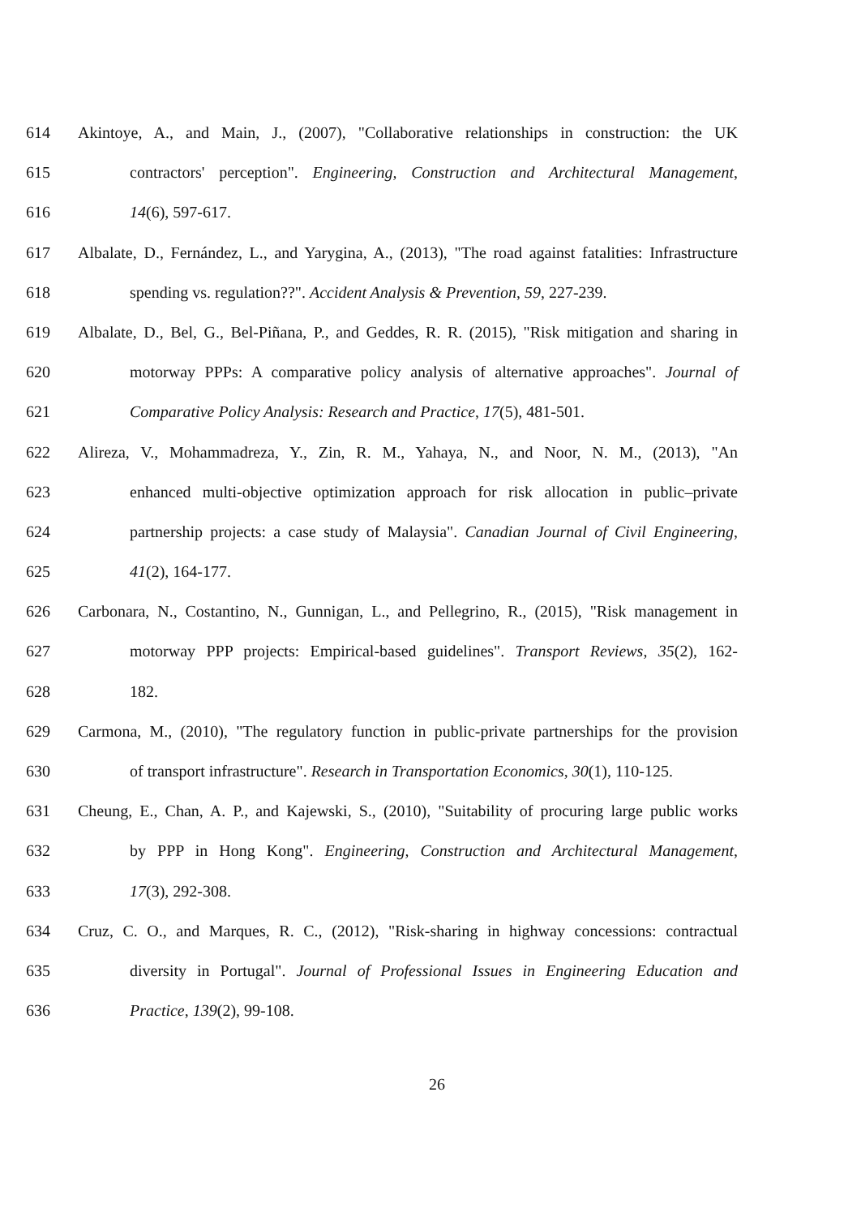614 Akintoye, A., and Main, J., (2007), "Collaborative relationships in construction: the UK
615 contractors' perception". Engineering, Construction and Architectural Management,
616 14(6), 597-617.
617 Albalate, D., Fernández, L., and Yarygina, A., (2013), "The road against fatalities: Infrastructure
618 spending vs. regulation??". Accident Analysis & Prevention, 59, 227-239.
619 Albalate, D., Bel, G., Bel-Piñana, P., and Geddes, R. R. (2015), "Risk mitigation and sharing in
620 motorway PPPs: A comparative policy analysis of alternative approaches". Journal of
621 Comparative Policy Analysis: Research and Practice, 17(5), 481-501.
622 Alireza, V., Mohammadreza, Y., Zin, R. M., Yahaya, N., and Noor, N. M., (2013), "An
623 enhanced multi-objective optimization approach for risk allocation in public–private
624 partnership projects: a case study of Malaysia". Canadian Journal of Civil Engineering,
625 41(2), 164-177.
626 Carbonara, N., Costantino, N., Gunnigan, L., and Pellegrino, R., (2015), "Risk management in
627 motorway PPP projects: Empirical-based guidelines". Transport Reviews, 35(2), 162-
628 182.
629 Carmona, M., (2010), "The regulatory function in public-private partnerships for the provision
630 of transport infrastructure". Research in Transportation Economics, 30(1), 110-125.
631 Cheung, E., Chan, A. P., and Kajewski, S., (2010), "Suitability of procuring large public works
632 by PPP in Hong Kong". Engineering, Construction and Architectural Management,
633 17(3), 292-308.
634 Cruz, C. O., and Marques, R. C., (2012), "Risk-sharing in highway concessions: contractual
635 diversity in Portugal". Journal of Professional Issues in Engineering Education and
636 Practice, 139(2), 99-108.
26